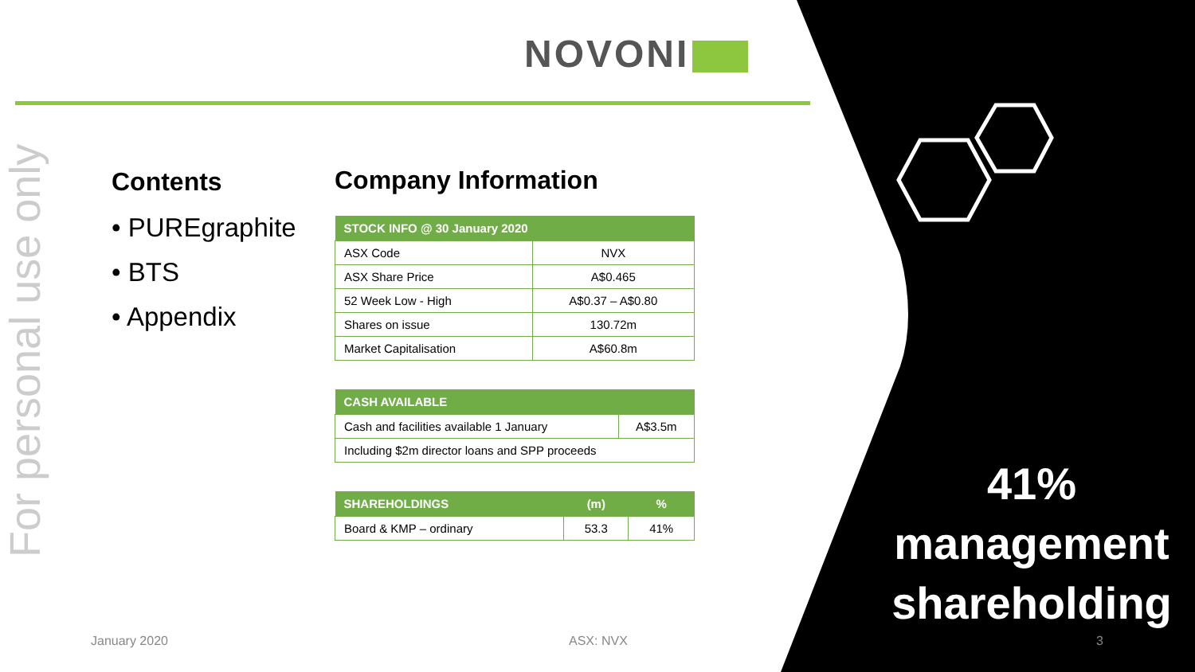NOVONI
For personal use only
Contents
• PUREgraphite
• BTS
• Appendix
Company Information
| STOCK INFO @ 30 January 2020 | |
| --- | --- |
| ASX Code | NVX |
| ASX Share Price | A$0.465 |
| 52 Week Low - High | A$0.37 – A$0.80 |
| Shares on issue | 130.72m |
| Market Capitalisation | A$60.8m |
| CASH AVAILABLE | |
| --- | --- |
| Cash and facilities available 1 January | A$3.5m |
| Including $2m director loans and SPP proceeds | |
| SHAREHOLDINGS | (m) | % |
| --- | --- | --- |
| Board & KMP – ordinary | 53.3 | 41% |
41%
management
shareholding
January 2020 ASX: NVX 3